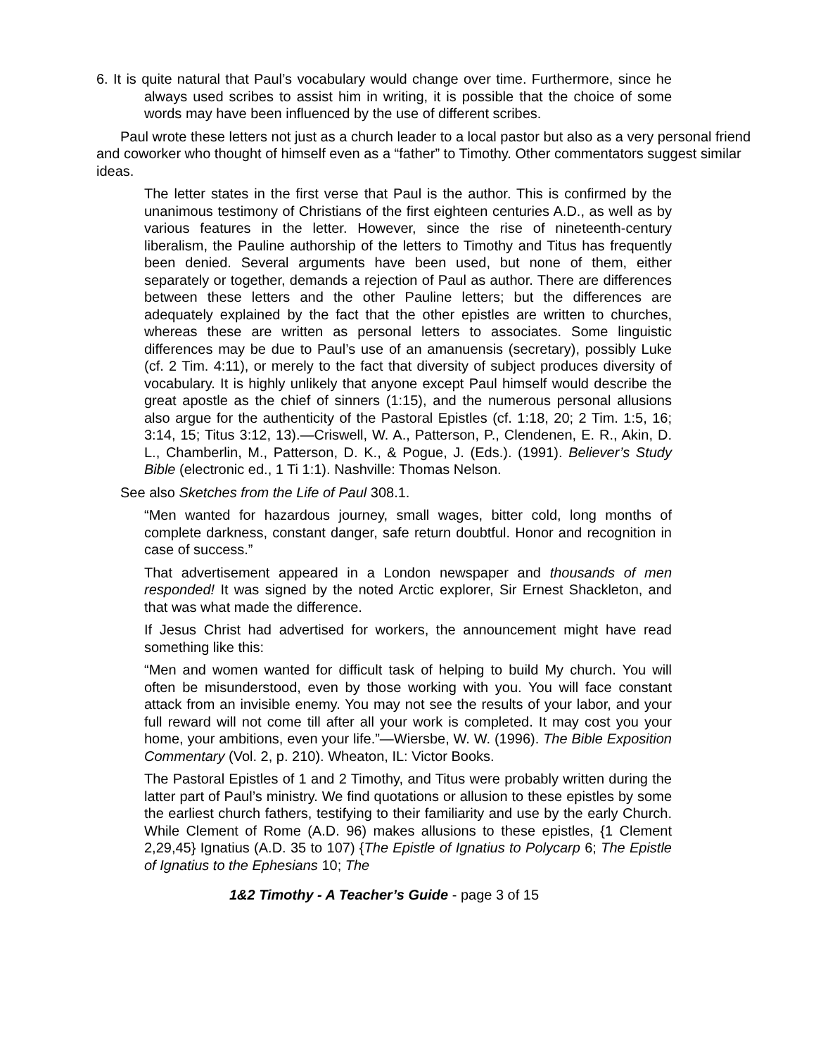6. It is quite natural that Paul’s vocabulary would change over time. Furthermore, since he always used scribes to assist him in writing, it is possible that the choice of some words may have been influenced by the use of different scribes.
Paul wrote these letters not just as a church leader to a local pastor but also as a very personal friend and coworker who thought of himself even as a “father” to Timothy. Other commentators suggest similar ideas.
The letter states in the first verse that Paul is the author. This is confirmed by the unanimous testimony of Christians of the first eighteen centuries A.D., as well as by various features in the letter. However, since the rise of nineteenth-century liberalism, the Pauline authorship of the letters to Timothy and Titus has frequently been denied. Several arguments have been used, but none of them, either separately or together, demands a rejection of Paul as author. There are differences between these letters and the other Pauline letters; but the differences are adequately explained by the fact that the other epistles are written to churches, whereas these are written as personal letters to associates. Some linguistic differences may be due to Paul’s use of an amanuensis (secretary), possibly Luke (cf. 2 Tim. 4:11), or merely to the fact that diversity of subject produces diversity of vocabulary. It is highly unlikely that anyone except Paul himself would describe the great apostle as the chief of sinners (1:15), and the numerous personal allusions also argue for the authenticity of the Pastoral Epistles (cf. 1:18, 20; 2 Tim. 1:5, 16; 3:14, 15; Titus 3:12, 13).—Criswell, W. A., Patterson, P., Clendenen, E. R., Akin, D. L., Chamberlin, M., Patterson, D. K., & Pogue, J. (Eds.). (1991). Believer’s Study Bible (electronic ed., 1 Ti 1:1). Nashville: Thomas Nelson.
See also Sketches from the Life of Paul 308.1.
“Men wanted for hazardous journey, small wages, bitter cold, long months of complete darkness, constant danger, safe return doubtful. Honor and recognition in case of success.”
That advertisement appeared in a London newspaper and thousands of men responded! It was signed by the noted Arctic explorer, Sir Ernest Shackleton, and that was what made the difference.
If Jesus Christ had advertised for workers, the announcement might have read something like this:
“Men and women wanted for difficult task of helping to build My church. You will often be misunderstood, even by those working with you. You will face constant attack from an invisible enemy. You may not see the results of your labor, and your full reward will not come till after all your work is completed. It may cost you your home, your ambitions, even your life.”—Wiersbe, W. W. (1996). The Bible Exposition Commentary (Vol. 2, p. 210). Wheaton, IL: Victor Books.
The Pastoral Epistles of 1 and 2 Timothy, and Titus were probably written during the latter part of Paul’s ministry. We find quotations or allusion to these epistles by some the earliest church fathers, testifying to their familiarity and use by the early Church. While Clement of Rome (A.D. 96) makes allusions to these epistles, {1 Clement 2,29,45} Ignatius (A.D. 35 to 107) {The Epistle of Ignatius to Polycarp 6; The Epistle of Ignatius to the Ephesians 10; The
1&2 Timothy - A Teacher’s Guide - page 3 of 15